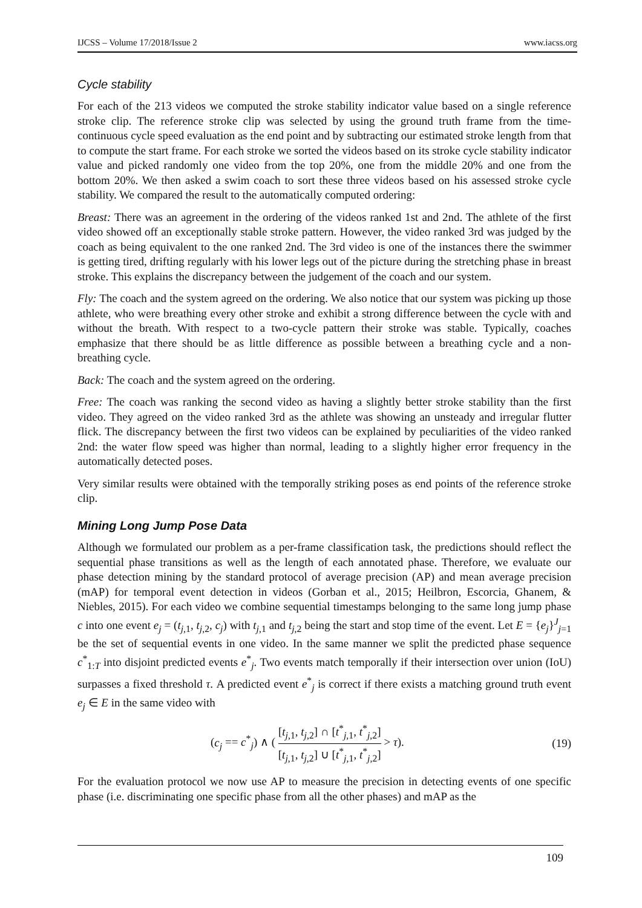IJCSS – Volume 17/2018/Issue 2 www.iacss.org
Cycle stability
For each of the 213 videos we computed the stroke stability indicator value based on a single reference stroke clip. The reference stroke clip was selected by using the ground truth frame from the time-continuous cycle speed evaluation as the end point and by subtracting our estimated stroke length from that to compute the start frame. For each stroke we sorted the videos based on its stroke cycle stability indicator value and picked randomly one video from the top 20%, one from the middle 20% and one from the bottom 20%. We then asked a swim coach to sort these three videos based on his assessed stroke cycle stability. We compared the result to the automatically computed ordering:
Breast: There was an agreement in the ordering of the videos ranked 1st and 2nd. The athlete of the first video showed off an exceptionally stable stroke pattern. However, the video ranked 3rd was judged by the coach as being equivalent to the one ranked 2nd. The 3rd video is one of the instances there the swimmer is getting tired, drifting regularly with his lower legs out of the picture during the stretching phase in breast stroke. This explains the discrepancy between the judgement of the coach and our system.
Fly: The coach and the system agreed on the ordering. We also notice that our system was picking up those athlete, who were breathing every other stroke and exhibit a strong difference between the cycle with and without the breath. With respect to a two-cycle pattern their stroke was stable. Typically, coaches emphasize that there should be as little difference as possible between a breathing cycle and a non-breathing cycle.
Back: The coach and the system agreed on the ordering.
Free: The coach was ranking the second video as having a slightly better stroke stability than the first video. They agreed on the video ranked 3rd as the athlete was showing an unsteady and irregular flutter flick. The discrepancy between the first two videos can be explained by peculiarities of the video ranked 2nd: the water flow speed was higher than normal, leading to a slightly higher error frequency in the automatically detected poses.
Very similar results were obtained with the temporally striking poses as end points of the reference stroke clip.
Mining Long Jump Pose Data
Although we formulated our problem as a per-frame classification task, the predictions should reflect the sequential phase transitions as well as the length of each annotated phase. Therefore, we evaluate our phase detection mining by the standard protocol of average precision (AP) and mean average precision (mAP) for temporal event detection in videos (Gorban et al., 2015; Heilbron, Escorcia, Ghanem, & Niebles, 2015). For each video we combine sequential timestamps belonging to the same long jump phase c into one event e<sub>j</sub> = (t<sub>j,1</sub>, t<sub>j,2</sub>, c<sub>j</sub>) with t<sub>j,1</sub> and t<sub>j,2</sub> being the start and stop time of the event. Let E = {e<sub>j</sub>}<sup>J</sup><sub>j=1</sub> be the set of sequential events in one video. In the same manner we split the predicted phase sequence c<sup>*</sup><sub>1:T</sub> into disjoint predicted events e<sup>*</sup><sub>j</sub>. Two events match temporally if their intersection over union (IoU) surpasses a fixed threshold τ. A predicted event e<sup>*</sup><sub>j</sub> is correct if there exists a matching ground truth event e<sub>j</sub> ∈ E in the same video with
(c<sub>j</sub> == c<sup>*</sup><sub>j</sub>) ∧ ( [t<sub>j,1</sub>, t<sub>j,2</sub>] ∩ [t<sup>*</sup><sub>j,1</sub>, t<sup>*</sup><sub>j,2</sub>] [t<sub>j,1</sub>, t<sub>j,2</sub>] ∪ [t<sup>*</sup><sub>j,1</sub>, t<sup>*</sup><sub>j,2</sub>] > τ). (19)
For the evaluation protocol we now use AP to measure the precision in detecting events of one specific phase (i.e. discriminating one specific phase from all the other phases) and mAP as the
109